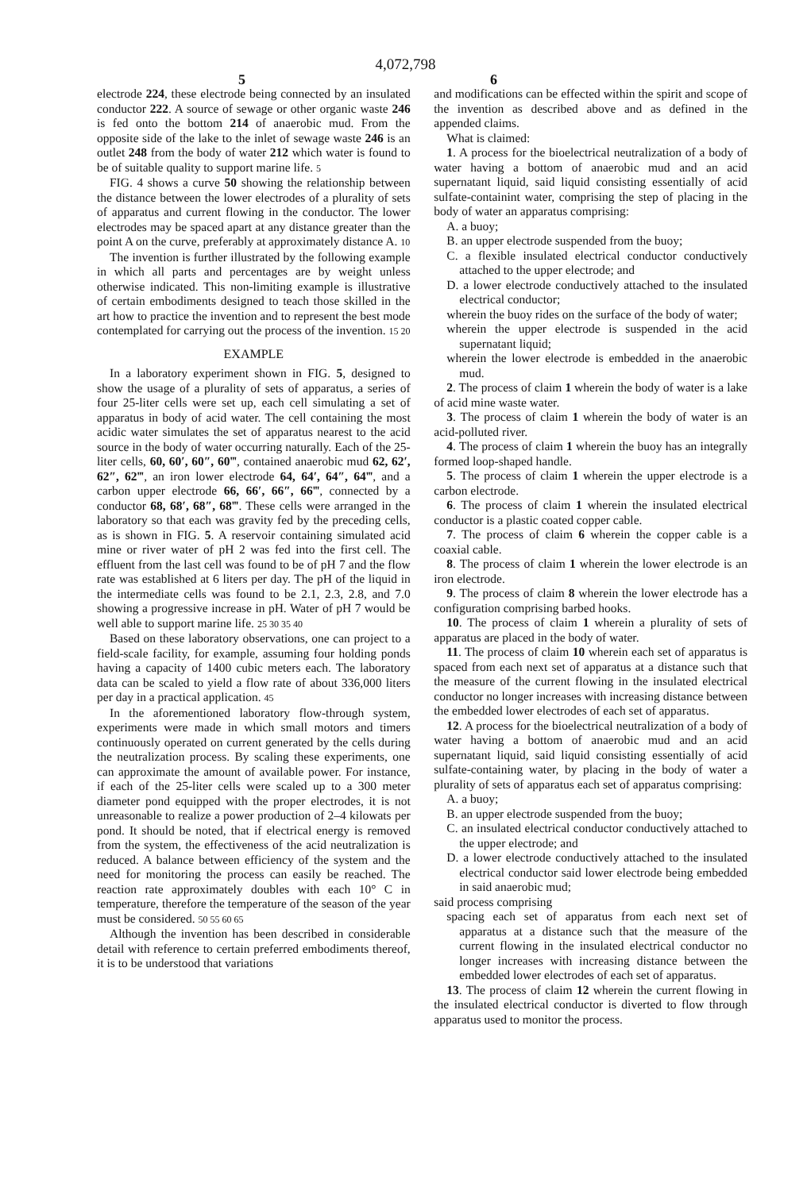4,072,798
5 6
electrode 224, these electrode being connected by an insulated conductor 222. A source of sewage or other organic waste 246 is fed onto the bottom 214 of anaerobic mud. From the opposite side of the lake to the inlet of sewage waste 246 is an outlet 248 from the body of water 212 which water is found to be of suitable quality to support marine life. 5
FIG. 4 shows a curve 50 showing the relationship between the distance between the lower electrodes of a plurality of sets of apparatus and current flowing in the conductor. The lower electrodes may be spaced apart at any distance greater than the point A on the curve, preferably at approximately distance A. 10
The invention is further illustrated by the following example in which all parts and percentages are by weight unless otherwise indicated. This non-limiting example is illustrative of certain embodiments designed to teach those skilled in the art how to practice the invention and to represent the best mode contemplated for carrying out the process of the invention. 15 20
EXAMPLE
In a laboratory experiment shown in FIG. 5, designed to show the usage of a plurality of sets of apparatus, a series of four 25-liter cells were set up, each cell simulating a set of apparatus in body of acid water. The cell containing the most acidic water simulates the set of apparatus nearest to the acid source in the body of water occurring naturally. Each of the 25-liter cells, 60, 60′, 60″, 60‴, contained anaerobic mud 62, 62′, 62″, 62‴, an iron lower electrode 64, 64′, 64″, 64‴, and a carbon upper electrode 66, 66′, 66″, 66‴, connected by a conductor 68, 68′, 68″, 68‴. These cells were arranged in the laboratory so that each was gravity fed by the preceding cells, as is shown in FIG. 5. A reservoir containing simulated acid mine or river water of pH 2 was fed into the first cell. The effluent from the last cell was found to be of pH 7 and the flow rate was established at 6 liters per day. The pH of the liquid in the intermediate cells was found to be 2.1, 2.3, 2.8, and 7.0 showing a progressive increase in pH. Water of pH 7 would be well able to support marine life. 25 30 35 40
Based on these laboratory observations, one can project to a field-scale facility, for example, assuming four holding ponds having a capacity of 1400 cubic meters each. The laboratory data can be scaled to yield a flow rate of about 336,000 liters per day in a practical application. 45
In the aforementioned laboratory flow-through system, experiments were made in which small motors and timers continuously operated on current generated by the cells during the neutralization process. By scaling these experiments, one can approximate the amount of available power. For instance, if each of the 25-liter cells were scaled up to a 300 meter diameter pond equipped with the proper electrodes, it is not unreasonable to realize a power production of 2–4 kilowats per pond. It should be noted, that if electrical energy is removed from the system, the effectiveness of the acid neutralization is reduced. A balance between efficiency of the system and the need for monitoring the process can easily be reached. The reaction rate approximately doubles with each 10° C in temperature, therefore the temperature of the season of the year must be considered. 50 55 60 65
Although the invention has been described in considerable detail with reference to certain preferred embodiments thereof, it is to be understood that variations
and modifications can be effected within the spirit and scope of the invention as described above and as defined in the appended claims.
What is claimed:
1. A process for the bioelectrical neutralization of a body of water having a bottom of anaerobic mud and an acid supernatant liquid, said liquid consisting essentially of acid sulfate-containint water, comprising the step of placing in the body of water an apparatus comprising:
A. a buoy;
B. an upper electrode suspended from the buoy;
C. a flexible insulated electrical conductor conductively attached to the upper electrode; and
D. a lower electrode conductively attached to the insulated electrical conductor;
wherein the buoy rides on the surface of the body of water;
wherein the upper electrode is suspended in the acid supernatant liquid;
wherein the lower electrode is embedded in the anaerobic mud.
2. The process of claim 1 wherein the body of water is a lake of acid mine waste water.
3. The process of claim 1 wherein the body of water is an acid-polluted river.
4. The process of claim 1 wherein the buoy has an integrally formed loop-shaped handle.
5. The process of claim 1 wherein the upper electrode is a carbon electrode.
6. The process of claim 1 wherein the insulated electrical conductor is a plastic coated copper cable.
7. The process of claim 6 wherein the copper cable is a coaxial cable.
8. The process of claim 1 wherein the lower electrode is an iron electrode.
9. The process of claim 8 wherein the lower electrode has a configuration comprising barbed hooks.
10. The process of claim 1 wherein a plurality of sets of apparatus are placed in the body of water.
11. The process of claim 10 wherein each set of apparatus is spaced from each next set of apparatus at a distance such that the measure of the current flowing in the insulated electrical conductor no longer increases with increasing distance between the embedded lower electrodes of each set of apparatus.
12. A process for the bioelectrical neutralization of a body of water having a bottom of anaerobic mud and an acid supernatant liquid, said liquid consisting essentially of acid sulfate-containing water, by placing in the body of water a plurality of sets of apparatus each set of apparatus comprising:
A. a buoy;
B. an upper electrode suspended from the buoy;
C. an insulated electrical conductor conductively attached to the upper electrode; and
D. a lower electrode conductively attached to the insulated electrical conductor said lower electrode being embedded in said anaerobic mud;
said process comprising
spacing each set of apparatus from each next set of apparatus at a distance such that the measure of the current flowing in the insulated electrical conductor no longer increases with increasing distance between the embedded lower electrodes of each set of apparatus.
13. The process of claim 12 wherein the current flowing in the insulated electrical conductor is diverted to flow through apparatus used to monitor the process.